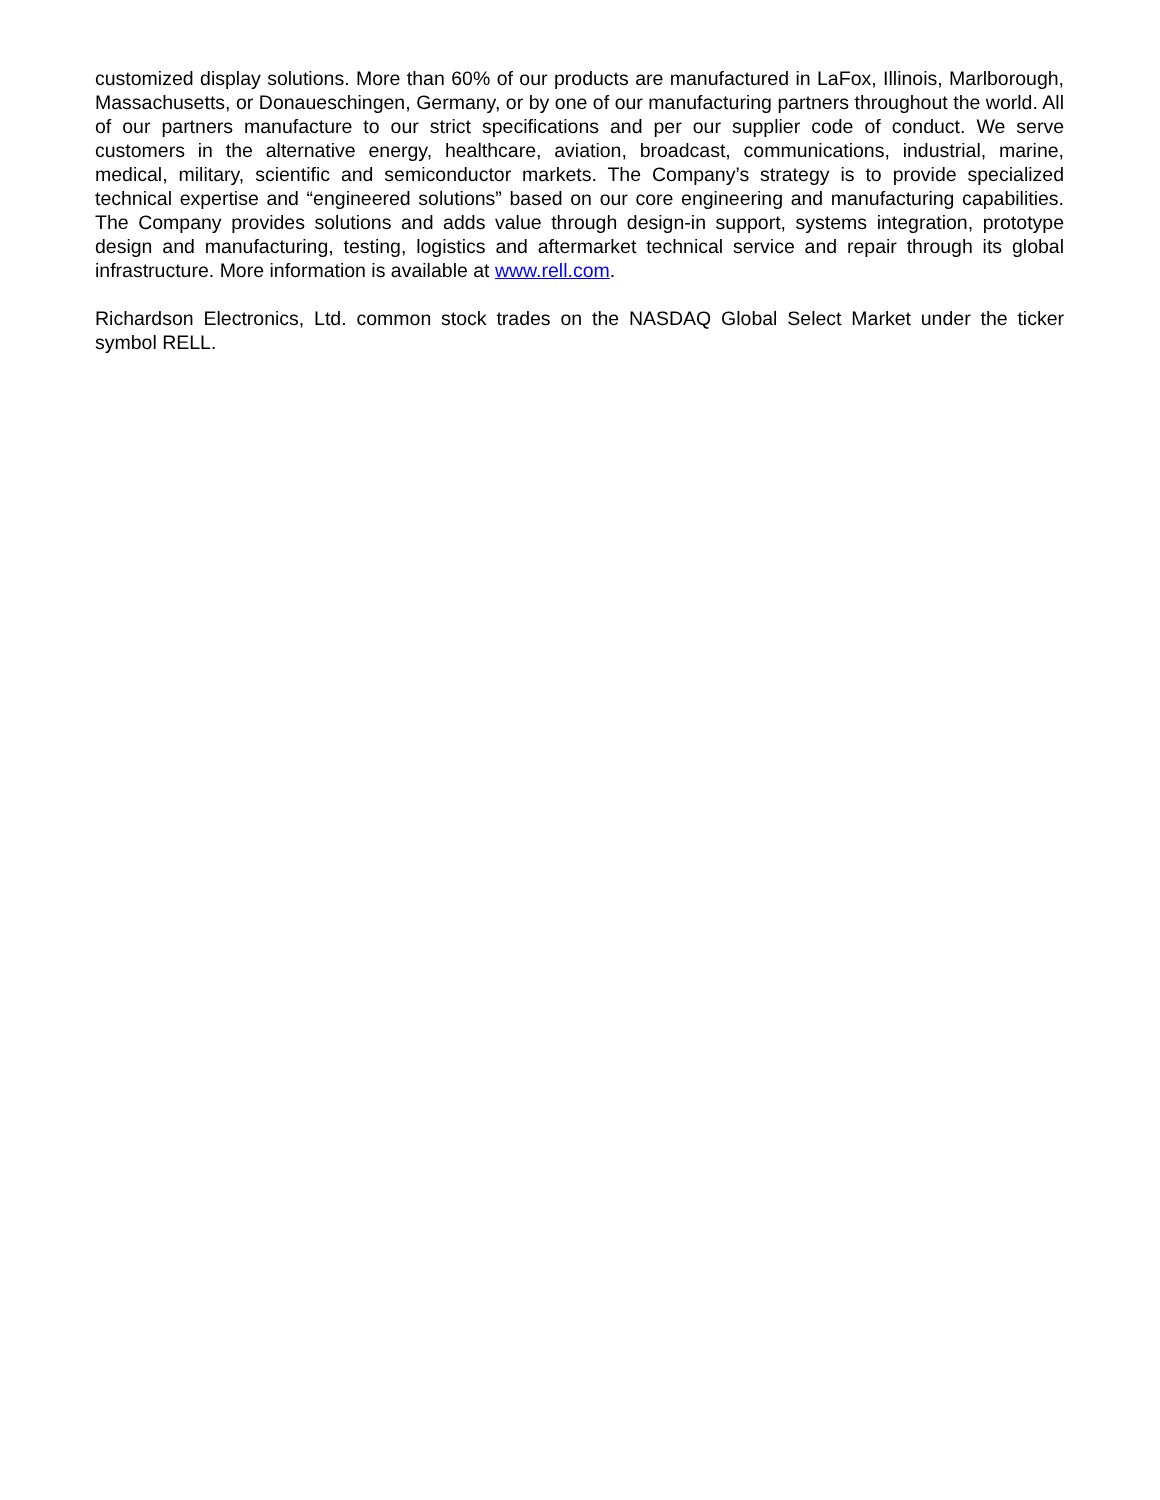customized display solutions. More than 60% of our products are manufactured in LaFox, Illinois, Marlborough, Massachusetts, or Donaueschingen, Germany, or by one of our manufacturing partners throughout the world. All of our partners manufacture to our strict specifications and per our supplier code of conduct. We serve customers in the alternative energy, healthcare, aviation, broadcast, communications, industrial, marine, medical, military, scientific and semiconductor markets. The Company’s strategy is to provide specialized technical expertise and “engineered solutions” based on our core engineering and manufacturing capabilities. The Company provides solutions and adds value through design-in support, systems integration, prototype design and manufacturing, testing, logistics and aftermarket technical service and repair through its global infrastructure. More information is available at www.rell.com.
Richardson Electronics, Ltd. common stock trades on the NASDAQ Global Select Market under the ticker symbol RELL.